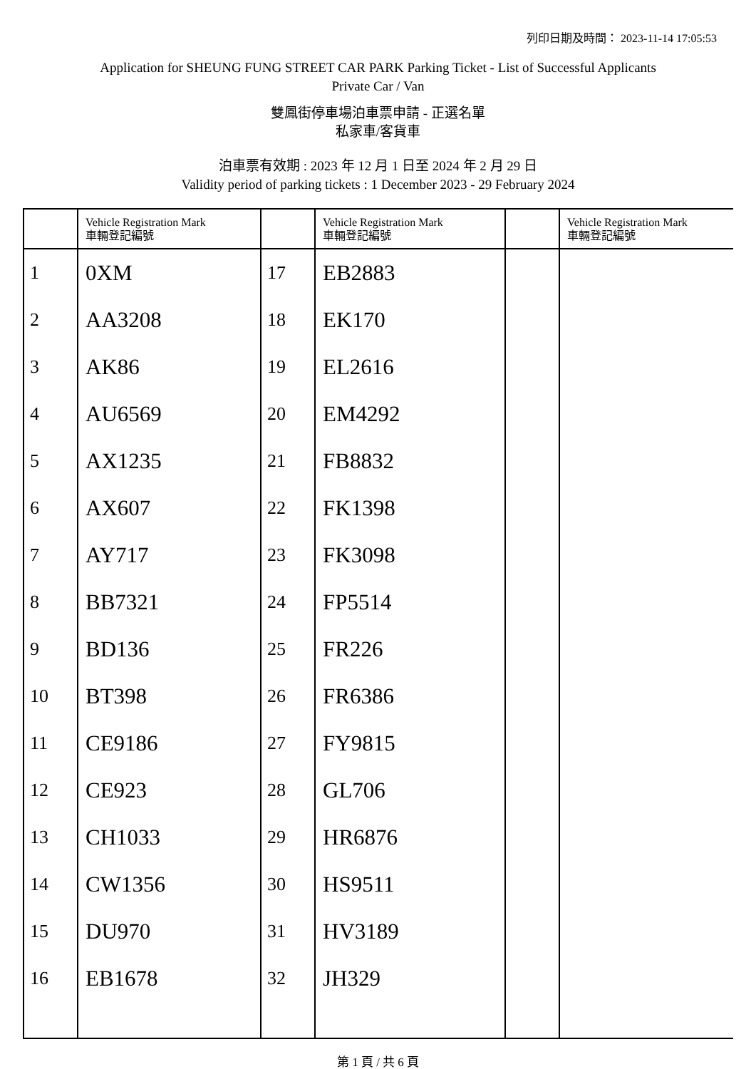列印日期及時間： 2023-11-14 17:05:53
Application for SHEUNG FUNG STREET CAR PARK Parking Ticket - List of Successful Applicants
Private Car / Van
雙鳳街停車場泊車票申請 - 正選名單
私家車/客貨車
泊車票有效期 : 2023 年 12 月 1 日至 2024 年 2 月 29 日
Validity period of parking tickets : 1 December 2023 - 29 February 2024
| | Vehicle Registration Mark 車輛登記編號 | | Vehicle Registration Mark 車輛登記編號 | | Vehicle Registration Mark 車輛登記編號 |
| --- | --- | --- | --- | --- | --- |
| 1 | 0XM | 17 | EB2883 | | |
| 2 | AA3208 | 18 | EK170 | | |
| 3 | AK86 | 19 | EL2616 | | |
| 4 | AU6569 | 20 | EM4292 | | |
| 5 | AX1235 | 21 | FB8832 | | |
| 6 | AX607 | 22 | FK1398 | | |
| 7 | AY717 | 23 | FK3098 | | |
| 8 | BB7321 | 24 | FP5514 | | |
| 9 | BD136 | 25 | FR226 | | |
| 10 | BT398 | 26 | FR6386 | | |
| 11 | CE9186 | 27 | FY9815 | | |
| 12 | CE923 | 28 | GL706 | | |
| 13 | CH1033 | 29 | HR6876 | | |
| 14 | CW1356 | 30 | HS9511 | | |
| 15 | DU970 | 31 | HV3189 | | |
| 16 | EB1678 | 32 | JH329 | | |
第 1 頁 / 共 6 頁